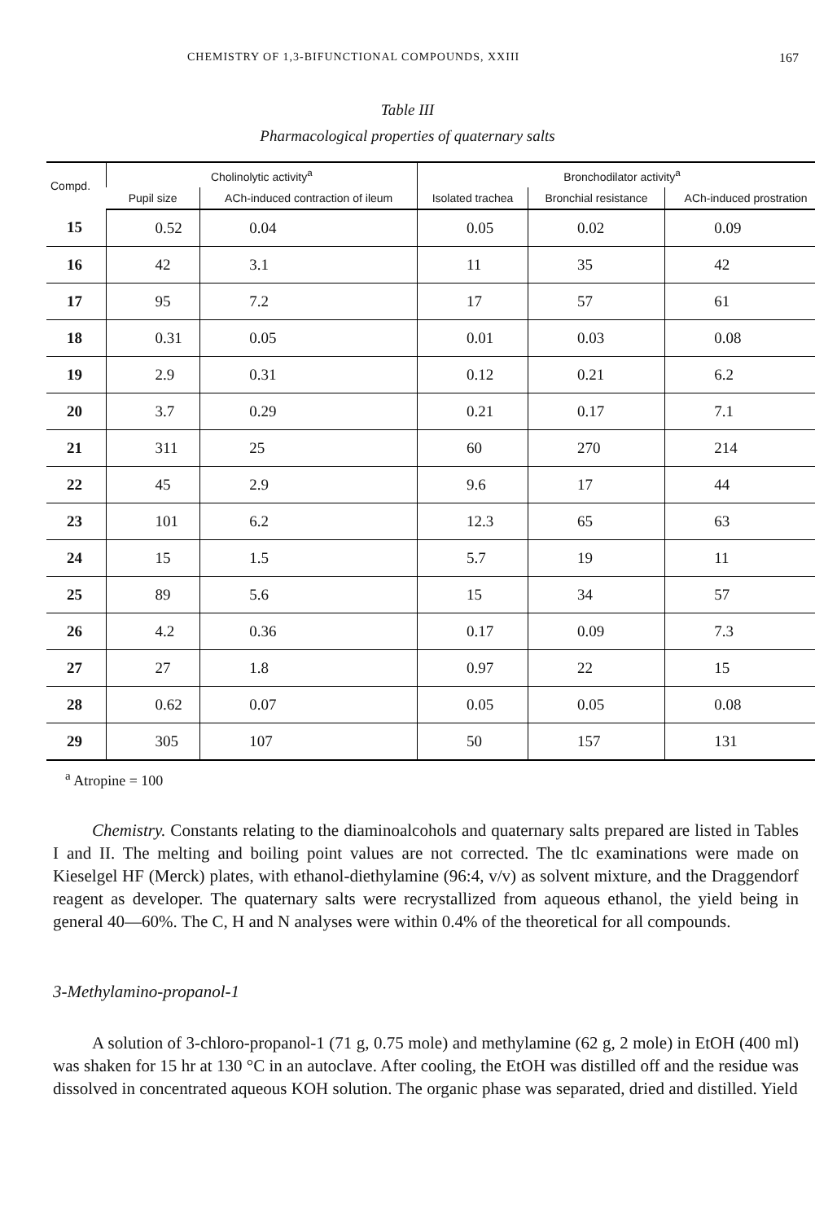CHEMISTRY OF 1,3-BIFUNCTIONAL COMPOUNDS, XXIII 167
Table III
Pharmacological properties of quaternary salts
| Compd. | Cholinolytic activity<sup>a</sup> | | Bronchodilator activity<sup>a</sup> | | |
| --- | --- | --- | --- | --- | --- |
| | Pupil size | ACh-induced contraction of ileum | Isolated trachea | Bronchial resistance | ACh-induced prostration |
| 15 | 0.52 | 0.04 | 0.05 | 0.02 | 0.09 |
| 16 | 42 | 3.1 | 11 | 35 | 42 |
| 17 | 95 | 7.2 | 17 | 57 | 61 |
| 18 | 0.31 | 0.05 | 0.01 | 0.03 | 0.08 |
| 19 | 2.9 | 0.31 | 0.12 | 0.21 | 6.2 |
| 20 | 3.7 | 0.29 | 0.21 | 0.17 | 7.1 |
| 21 | 311 | 25 | 60 | 270 | 214 |
| 22 | 45 | 2.9 | 9.6 | 17 | 44 |
| 23 | 101 | 6.2 | 12.3 | 65 | 63 |
| 24 | 15 | 1.5 | 5.7 | 19 | 11 |
| 25 | 89 | 5.6 | 15 | 34 | 57 |
| 26 | 4.2 | 0.36 | 0.17 | 0.09 | 7.3 |
| 27 | 27 | 1.8 | 0.97 | 22 | 15 |
| 28 | 0.62 | 0.07 | 0.05 | 0.05 | 0.08 |
| 29 | 305 | 107 | 50 | 157 | 131 |
<sup>a</sup> Atropine = 100
Chemistry. Constants relating to the diaminoalcohols and quaternary salts prepared are listed in Tables I and II. The melting and boiling point values are not corrected. The tlc examinations were made on Kieselgel HF (Merck) plates, with ethanol-diethylamine (96:4, v/v) as solvent mixture, and the Draggendorf reagent as developer. The quaternary salts were recrystallized from aqueous ethanol, the yield being in general 40—60%. The C, H and N analyses were within 0.4% of the theoretical for all compounds.
3-Methylamino-propanol-1
A solution of 3-chloro-propanol-1 (71 g, 0.75 mole) and methylamine (62 g, 2 mole) in EtOH (400 ml) was shaken for 15 hr at 130 °C in an autoclave. After cooling, the EtOH was distilled off and the residue was dissolved in concentrated aqueous KOH solution. The organic phase was separated, dried and distilled. Yield